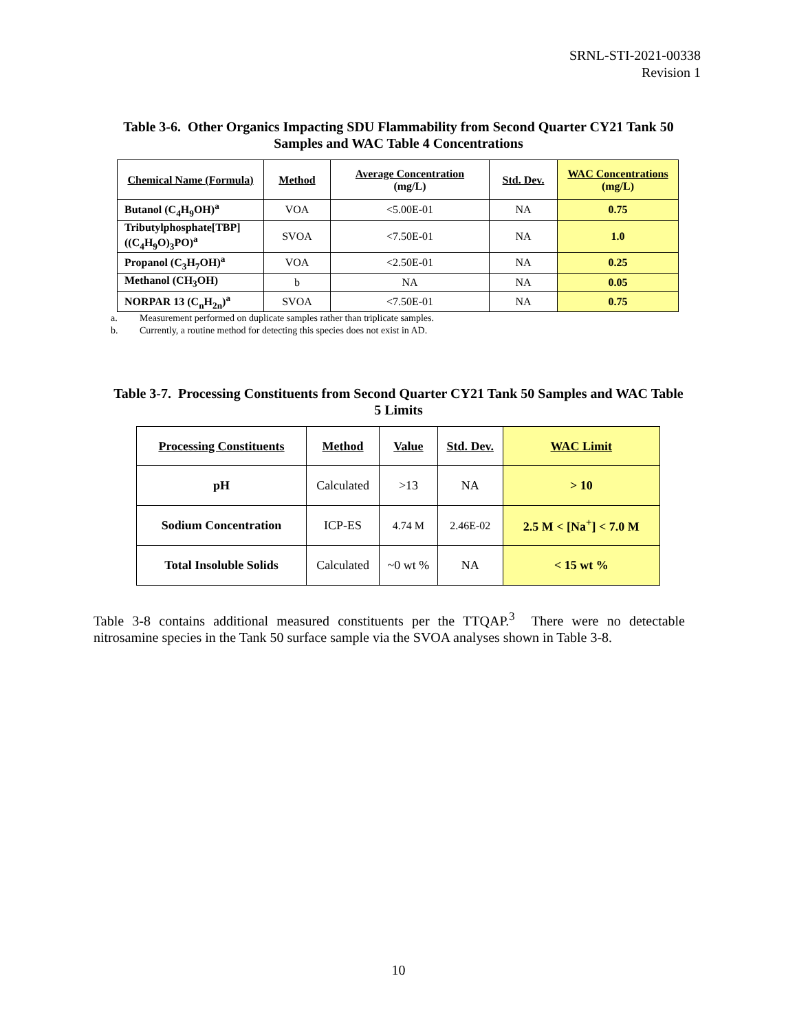SRNL-STI-2021-00338
Revision 1
Table 3-6. Other Organics Impacting SDU Flammability from Second Quarter CY21 Tank 50
Samples and WAC Table 4 Concentrations
| Chemical Name (Formula) | Method | Average Concentration (mg/L) | Std. Dev. | WAC Concentrations (mg/L) |
| --- | --- | --- | --- | --- |
| Butanol (C<sub>4</sub>H<sub>9</sub>OH)<sup>a</sup> | VOA | <5.00E-01 | NA | 0.75 |
| Tributylphosphate[TBP] ((C<sub>4</sub>H<sub>9</sub>O)<sub>3</sub>PO)<sup>a</sup> | SVOA | <7.50E-01 | NA | 1.0 |
| Propanol (C<sub>3</sub>H<sub>7</sub>OH)<sup>a</sup> | VOA | <2.50E-01 | NA | 0.25 |
| Methanol (CH<sub>3</sub>OH) | b | NA | NA | 0.05 |
| NORPAR 13 (C<sub>n</sub>H<sub>2n</sub>)<sup>a</sup> | SVOA | <7.50E-01 | NA | 0.75 |
a. Measurement performed on duplicate samples rather than triplicate samples.
b. Currently, a routine method for detecting this species does not exist in AD.
Table 3-7. Processing Constituents from Second Quarter CY21 Tank 50 Samples and WAC Table
5 Limits
| Processing Constituents | Method | Value | Std. Dev. | WAC Limit |
| --- | --- | --- | --- | --- |
| pH | Calculated | >13 | NA | > 10 |
| Sodium Concentration | ICP-ES | 4.74 M | 2.46E-02 | 2.5 M < [Na<sup>+</sup>] < 7.0 M |
| Total Insoluble Solids | Calculated | ~0 wt % | NA | < 15 wt % |
Table 3-8 contains additional measured constituents per the TTQAP.<sup>3</sup> There were no detectable nitrosamine species in the Tank 50 surface sample via the SVOA analyses shown in Table 3-8.
10